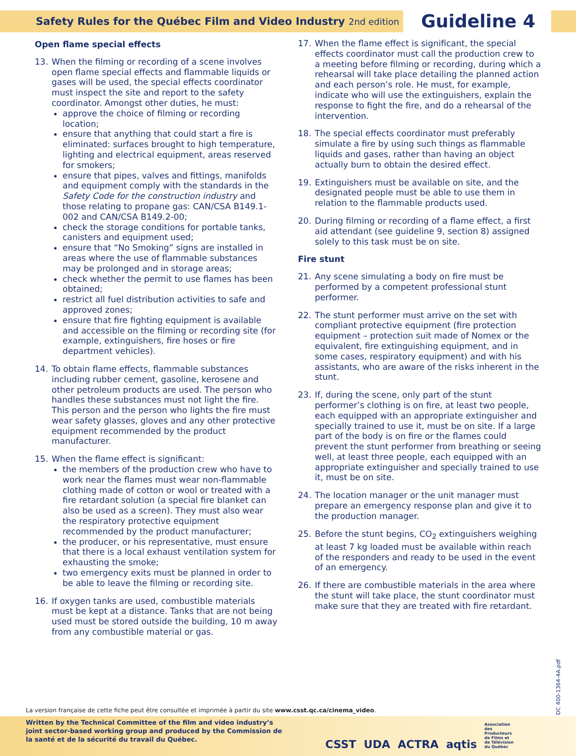Safety Rules for the Québec Film and Video Industry
2nd edition
Guideline 4
Open flame special effects
13. When the filming or recording of a scene involves open flame special effects and flammable liquids or gases will be used, the special effects coordinator must inspect the site and report to the safety coordinator. Amongst other duties, he must:
approve the choice of filming or recording location;
ensure that anything that could start a fire is eliminated: surfaces brought to high temperature, lighting and electrical equipment, areas reserved for smokers;
ensure that pipes, valves and fittings, manifolds and equipment comply with the standards in the Safety Code for the construction industry and those relating to propane gas: CAN/CSA B149.1-002 and CAN/CSA B149.2-00;
check the storage conditions for portable tanks, canisters and equipment used;
ensure that “No Smoking” signs are installed in areas where the use of flammable substances may be prolonged and in storage areas;
check whether the permit to use flames has been obtained;
restrict all fuel distribution activities to safe and approved zones;
ensure that fire fighting equipment is available and accessible on the filming or recording site (for example, extinguishers, fire hoses or fire department vehicles).
14. To obtain flame effects, flammable substances including rubber cement, gasoline, kerosene and other petroleum products are used. The person who handles these substances must not light the fire. This person and the person who lights the fire must wear safety glasses, gloves and any other protective equipment recommended by the product manufacturer.
15. When the flame effect is significant:
the members of the production crew who have to work near the flames must wear non-flammable clothing made of cotton or wool or treated with a fire retardant solution (a special fire blanket can also be used as a screen). They must also wear the respiratory protective equipment recommended by the product manufacturer;
the producer, or his representative, must ensure that there is a local exhaust ventilation system for exhausting the smoke;
two emergency exits must be planned in order to be able to leave the filming or recording site.
16. If oxygen tanks are used, combustible materials must be kept at a distance. Tanks that are not being used must be stored outside the building, 10 m away from any combustible material or gas.
17. When the flame effect is significant, the special effects coordinator must call the production crew to a meeting before filming or recording, during which a rehearsal will take place detailing the planned action and each person’s role. He must, for example, indicate who will use the extinguishers, explain the response to fight the fire, and do a rehearsal of the intervention.
18. The special effects coordinator must preferably simulate a fire by using such things as flammable liquids and gases, rather than having an object actually burn to obtain the desired effect.
19. Extinguishers must be available on site, and the designated people must be able to use them in relation to the flammable products used.
20. During filming or recording of a flame effect, a first aid attendant (see guideline 9, section 8) assigned solely to this task must be on site.
Fire stunt
21. Any scene simulating a body on fire must be performed by a competent professional stunt performer.
22. The stunt performer must arrive on the set with compliant protective equipment (fire protection equipment – protection suit made of Nomex or the equivalent, fire extinguishing equipment, and in some cases, respiratory equipment) and with his assistants, who are aware of the risks inherent in the stunt.
23. If, during the scene, only part of the stunt performer’s clothing is on fire, at least two people, each equipped with an appropriate extinguisher and specially trained to use it, must be on site. If a large part of the body is on fire or the flames could prevent the stunt performer from breathing or seeing well, at least three people, each equipped with an appropriate extinguisher and specially trained to use it, must be on site.
24. The location manager or the unit manager must prepare an emergency response plan and give it to the production manager.
25. Before the stunt begins, CO<sub>2</sub> extinguishers weighing at least 7 kg loaded must be available within reach of the responders and ready to be used in the event of an emergency.
26. If there are combustible materials in the area where the stunt will take place, the stunt coordinator must make sure that they are treated with fire retardant.
DC 400-1364-4A.pdf
La version française de cette fiche peut être consultée et imprimée à partir du site www.csst.qc.ca/cinema_video.
Written by the Technical Committee of the film and video industry’s joint sector-based working group and produced by the Commission de la santé et de la sécurité du travail du Québec.
CSST UDA ACTRA aqtis Association des Producteurs de Films et de Télévision du Québec